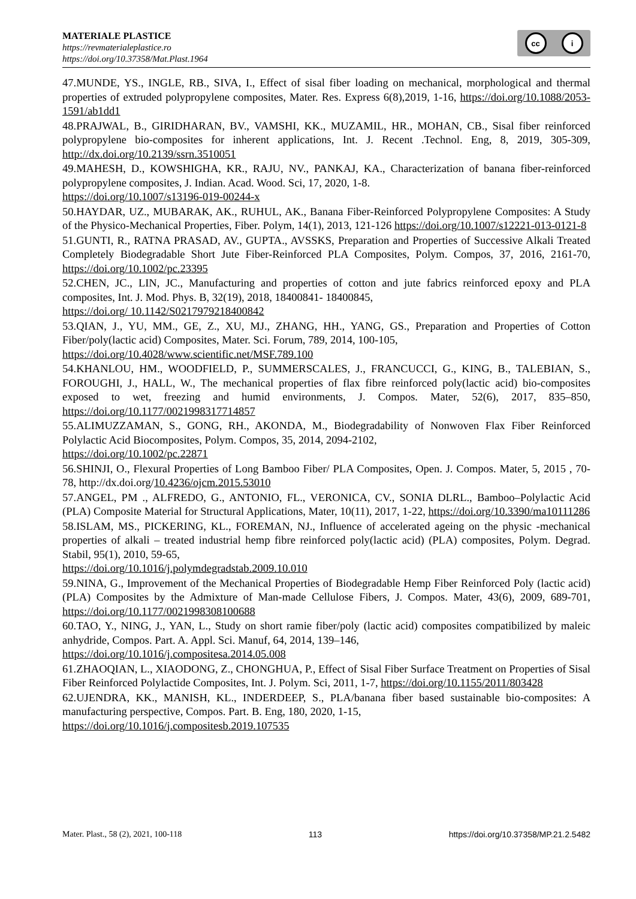MATERIALE PLASTICE
https://revmaterialeplastice.ro
https://doi.org/10.37358/Mat.Plast.1964
cc i
47.MUNDE, YS., INGLE, RB., SIVA, I., Effect of sisal fiber loading on mechanical, morphological and thermal properties of extruded polypropylene composites, Mater. Res. Express 6(8),2019, 1-16, https://doi.org/10.1088/2053-1591/ab1dd1
48.PRAJWAL, B., GIRIDHARAN, BV., VAMSHI, KK., MUZAMIL, HR., MOHAN, CB., Sisal fiber reinforced polypropylene bio-composites for inherent applications, Int. J. Recent .Technol. Eng, 8, 2019, 305-309, http://dx.doi.org/10.2139/ssrn.3510051
49.MAHESH, D., KOWSHIGHA, KR., RAJU, NV., PANKAJ, KA., Characterization of banana fiber-reinforced polypropylene composites, J. Indian. Acad. Wood. Sci, 17, 2020, 1-8.
https://doi.org/10.1007/s13196-019-00244-x
50.HAYDAR, UZ., MUBARAK, AK., RUHUL, AK., Banana Fiber-Reinforced Polypropylene Composites: A Study of the Physico-Mechanical Properties, Fiber. Polym, 14(1), 2013, 121-126 https://doi.org/10.1007/s12221-013-0121-8
51.GUNTI, R., RATNA PRASAD, AV., GUPTA., AVSSKS, Preparation and Properties of Successive Alkali Treated Completely Biodegradable Short Jute Fiber-Reinforced PLA Composites, Polym. Compos, 37, 2016, 2161-70, https://doi.org/10.1002/pc.23395
52.CHEN, JC., LIN, JC., Manufacturing and properties of cotton and jute fabrics reinforced epoxy and PLA composites, Int. J. Mod. Phys. B, 32(19), 2018, 18400841- 18400845,
https://doi.org/ 10.1142/S0217979218400842
53.QIAN, J., YU, MM., GE, Z., XU, MJ., ZHANG, HH., YANG, GS., Preparation and Properties of Cotton Fiber/poly(lactic acid) Composites, Mater. Sci. Forum, 789, 2014, 100-105,
https://doi.org/10.4028/www.scientific.net/MSF.789.100
54.KHANLOU, HM., WOODFIELD, P., SUMMERSCALES, J., FRANCUCCI, G., KING, B., TALEBIAN, S., FOROUGHI, J., HALL, W., The mechanical properties of flax fibre reinforced poly(lactic acid) bio-composites exposed to wet, freezing and humid environments, J. Compos. Mater, 52(6), 2017, 835–850, https://doi.org/10.1177/0021998317714857
55.ALIMUZZAMAN, S., GONG, RH., AKONDA, M., Biodegradability of Nonwoven Flax Fiber Reinforced Polylactic Acid Biocomposites, Polym. Compos, 35, 2014, 2094-2102,
https://doi.org/10.1002/pc.22871
56.SHINJI, O., Flexural Properties of Long Bamboo Fiber/ PLA Composites, Open. J. Compos. Mater, 5, 2015 , 70-78, http://dx.doi.org/10.4236/ojcm.2015.53010
57.ANGEL, PM ., ALFREDO, G., ANTONIO, FL., VERONICA, CV., SONIA DLRL., Bamboo–Polylactic Acid (PLA) Composite Material for Structural Applications, Mater, 10(11), 2017, 1-22, https://doi.org/10.3390/ma10111286
58.ISLAM, MS., PICKERING, KL., FOREMAN, NJ., Influence of accelerated ageing on the physic -mechanical properties of alkali – treated industrial hemp fibre reinforced poly(lactic acid) (PLA) composites, Polym. Degrad. Stabil, 95(1), 2010, 59-65,
https://doi.org/10.1016/j.polymdegradstab.2009.10.010
59.NINA, G., Improvement of the Mechanical Properties of Biodegradable Hemp Fiber Reinforced Poly (lactic acid) (PLA) Composites by the Admixture of Man-made Cellulose Fibers, J. Compos. Mater, 43(6), 2009, 689-701, https://doi.org/10.1177/0021998308100688
60.TAO, Y., NING, J., YAN, L., Study on short ramie fiber/poly (lactic acid) composites compatibilized by maleic anhydride, Compos. Part. A. Appl. Sci. Manuf, 64, 2014, 139–146,
https://doi.org/10.1016/j.compositesa.2014.05.008
61.ZHAOQIAN, L., XIAODONG, Z., CHONGHUA, P., Effect of Sisal Fiber Surface Treatment on Properties of Sisal Fiber Reinforced Polylactide Composites, Int. J. Polym. Sci, 2011, 1-7, https://doi.org/10.1155/2011/803428
62.UJENDRA, KK., MANISH, KL., INDERDEEP, S., PLA/banana fiber based sustainable bio-composites: A manufacturing perspective, Compos. Part. B. Eng, 180, 2020, 1-15,
https://doi.org/10.1016/j.compositesb.2019.107535
Mater. Plast., 58 (2), 2021, 100-118 113 https://doi.org/10.37358/MP.21.2.5482